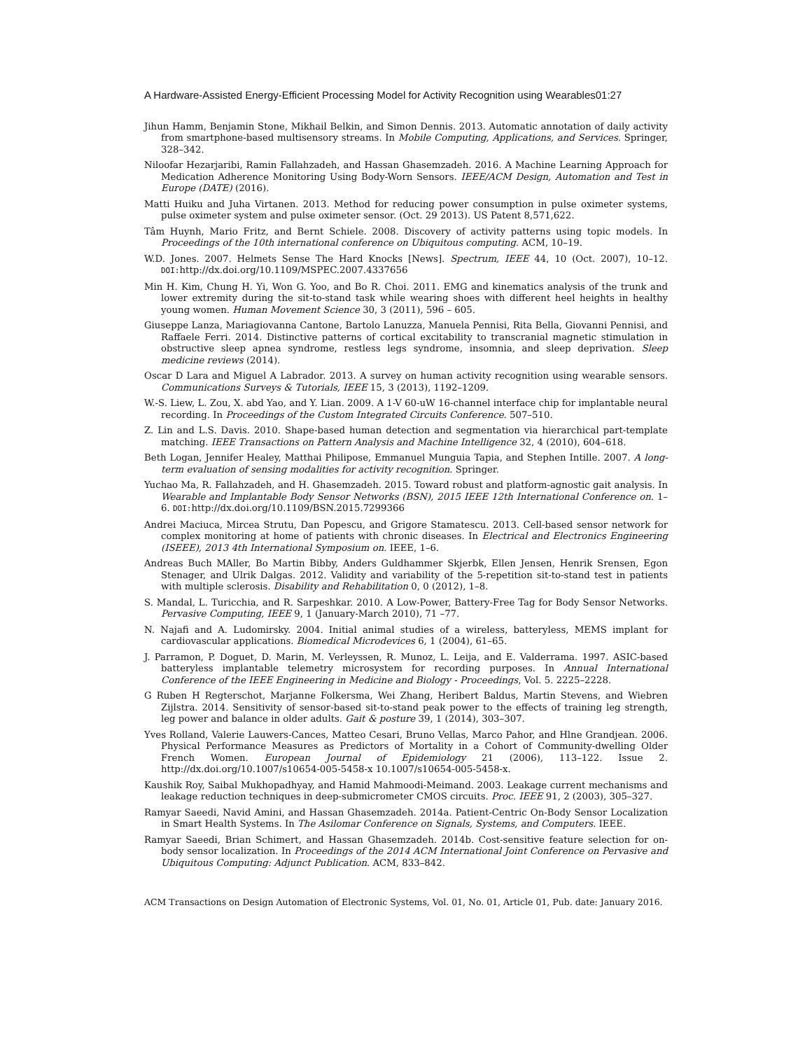A Hardware-Assisted Energy-Efficient Processing Model for Activity Recognition using Wearables01:27
Jihun Hamm, Benjamin Stone, Mikhail Belkin, and Simon Dennis. 2013. Automatic annotation of daily activity from smartphone-based multisensory streams. In Mobile Computing, Applications, and Services. Springer, 328–342.
Niloofar Hezarjaribi, Ramin Fallahzadeh, and Hassan Ghasemzadeh. 2016. A Machine Learning Approach for Medication Adherence Monitoring Using Body-Worn Sensors. IEEE/ACM Design, Automation and Test in Europe (DATE) (2016).
Matti Huiku and Juha Virtanen. 2013. Method for reducing power consumption in pulse oximeter systems, pulse oximeter system and pulse oximeter sensor. (Oct. 29 2013). US Patent 8,571,622.
Tâm Huynh, Mario Fritz, and Bernt Schiele. 2008. Discovery of activity patterns using topic models. In Proceedings of the 10th international conference on Ubiquitous computing. ACM, 10–19.
W.D. Jones. 2007. Helmets Sense The Hard Knocks [News]. Spectrum, IEEE 44, 10 (Oct. 2007), 10–12. DOI: http://dx.doi.org/10.1109/MSPEC.2007.4337656
Min H. Kim, Chung H. Yi, Won G. Yoo, and Bo R. Choi. 2011. EMG and kinematics analysis of the trunk and lower extremity during the sit-to-stand task while wearing shoes with different heel heights in healthy young women. Human Movement Science 30, 3 (2011), 596 – 605.
Giuseppe Lanza, Mariagiovanna Cantone, Bartolo Lanuzza, Manuela Pennisi, Rita Bella, Giovanni Pennisi, and Raffaele Ferri. 2014. Distinctive patterns of cortical excitability to transcranial magnetic stimulation in obstructive sleep apnea syndrome, restless legs syndrome, insomnia, and sleep deprivation. Sleep medicine reviews (2014).
Oscar D Lara and Miguel A Labrador. 2013. A survey on human activity recognition using wearable sensors. Communications Surveys & Tutorials, IEEE 15, 3 (2013), 1192–1209.
W.-S. Liew, L. Zou, X. abd Yao, and Y. Lian. 2009. A 1-V 60-uW 16-channel interface chip for implantable neural recording. In Proceedings of the Custom Integrated Circuits Conference. 507–510.
Z. Lin and L.S. Davis. 2010. Shape-based human detection and segmentation via hierarchical part-template matching. IEEE Transactions on Pattern Analysis and Machine Intelligence 32, 4 (2010), 604–618.
Beth Logan, Jennifer Healey, Matthai Philipose, Emmanuel Munguia Tapia, and Stephen Intille. 2007. A long-term evaluation of sensing modalities for activity recognition. Springer.
Yuchao Ma, R. Fallahzadeh, and H. Ghasemzadeh. 2015. Toward robust and platform-agnostic gait analysis. In Wearable and Implantable Body Sensor Networks (BSN), 2015 IEEE 12th International Conference on. 1–6. DOI: http://dx.doi.org/10.1109/BSN.2015.7299366
Andrei Maciuca, Mircea Strutu, Dan Popescu, and Grigore Stamatescu. 2013. Cell-based sensor network for complex monitoring at home of patients with chronic diseases. In Electrical and Electronics Engineering (ISEEE), 2013 4th International Symposium on. IEEE, 1–6.
Andreas Buch MAller, Bo Martin Bibby, Anders Guldhammer Skjerbk, Ellen Jensen, Henrik Srensen, Egon Stenager, and Ulrik Dalgas. 2012. Validity and variability of the 5-repetition sit-to-stand test in patients with multiple sclerosis. Disability and Rehabilitation 0, 0 (2012), 1–8.
S. Mandal, L. Turicchia, and R. Sarpeshkar. 2010. A Low-Power, Battery-Free Tag for Body Sensor Networks. Pervasive Computing, IEEE 9, 1 (January-March 2010), 71 –77.
N. Najafi and A. Ludomirsky. 2004. Initial animal studies of a wireless, batteryless, MEMS implant for cardiovascular applications. Biomedical Microdevices 6, 1 (2004), 61–65.
J. Parramon, P. Doguet, D. Marin, M. Verleyssen, R. Munoz, L. Leija, and E. Valderrama. 1997. ASIC-based batteryless implantable telemetry microsystem for recording purposes. In Annual International Conference of the IEEE Engineering in Medicine and Biology - Proceedings, Vol. 5. 2225–2228.
G Ruben H Regterschot, Marjanne Folkersma, Wei Zhang, Heribert Baldus, Martin Stevens, and Wiebren Zijlstra. 2014. Sensitivity of sensor-based sit-to-stand peak power to the effects of training leg strength, leg power and balance in older adults. Gait & posture 39, 1 (2014), 303–307.
Yves Rolland, Valerie Lauwers-Cances, Matteo Cesari, Bruno Vellas, Marco Pahor, and Hlne Grandjean. 2006. Physical Performance Measures as Predictors of Mortality in a Cohort of Community-dwelling Older French Women. European Journal of Epidemiology 21 (2006), 113–122. Issue 2. http://dx.doi.org/10.1007/s10654-005-5458-x 10.1007/s10654-005-5458-x.
Kaushik Roy, Saibal Mukhopadhyay, and Hamid Mahmoodi-Meimand. 2003. Leakage current mechanisms and leakage reduction techniques in deep-submicrometer CMOS circuits. Proc. IEEE 91, 2 (2003), 305–327.
Ramyar Saeedi, Navid Amini, and Hassan Ghasemzadeh. 2014a. Patient-Centric On-Body Sensor Localization in Smart Health Systems. In The Asilomar Conference on Signals, Systems, and Computers. IEEE.
Ramyar Saeedi, Brian Schimert, and Hassan Ghasemzadeh. 2014b. Cost-sensitive feature selection for on-body sensor localization. In Proceedings of the 2014 ACM International Joint Conference on Pervasive and Ubiquitous Computing: Adjunct Publication. ACM, 833–842.
ACM Transactions on Design Automation of Electronic Systems, Vol. 01, No. 01, Article 01, Pub. date: January 2016.